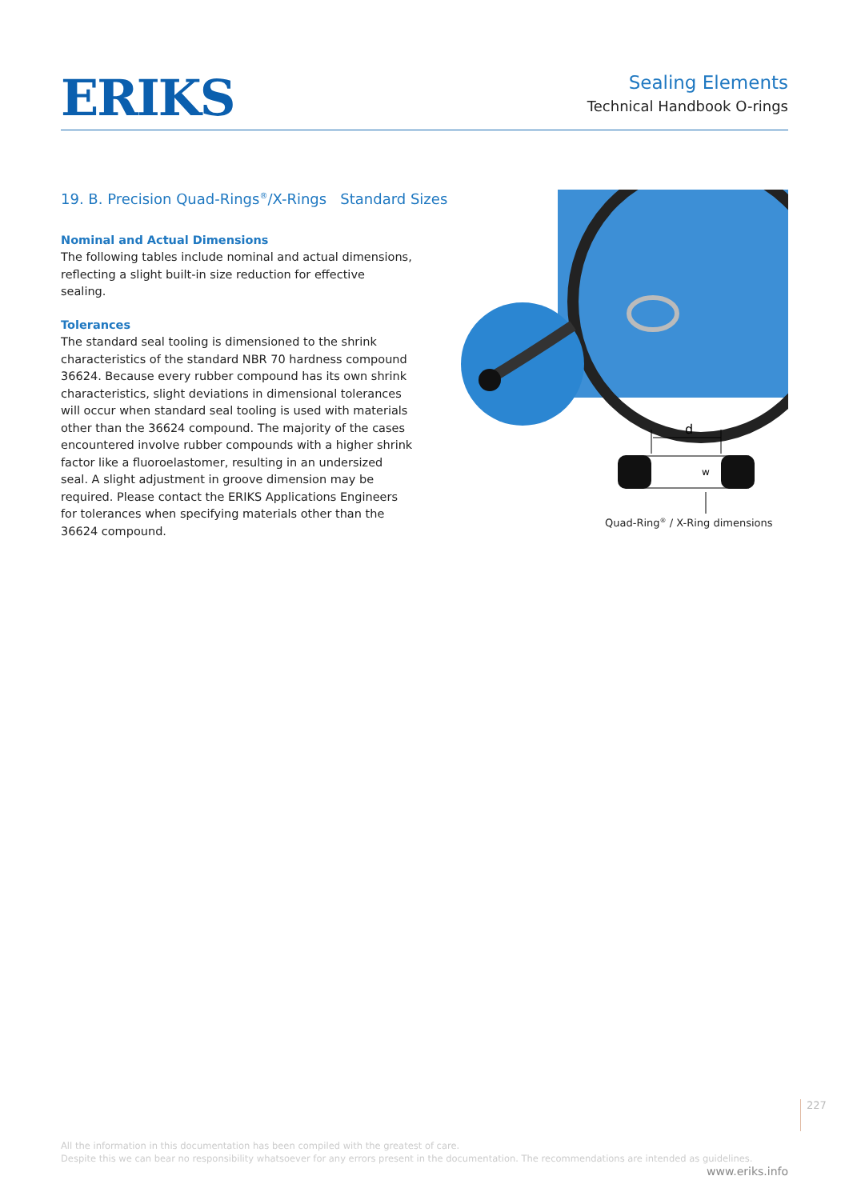ERIKS
Sealing Elements
Technical Handbook O-rings
19. B. Precision Quad-Rings<sup>®</sup>/X-Rings Standard Sizes
Nominal and Actual Dimensions
The following tables include nominal and actual dimensions, reflecting a slight built-in size reduction for effective sealing.
Tolerances
The standard seal tooling is dimensioned to the shrink characteristics of the standard NBR 70 hardness compound 36624. Because every rubber compound has its own shrink characteristics, slight deviations in dimensional tolerances will occur when standard seal tooling is used with materials other than the 36624 compound. The majority of the cases encountered involve rubber compounds with a higher shrink factor like a fluoroelastomer, resulting in an undersized seal. A slight adjustment in groove dimension may be required. Please contact the ERIKS Applications Engineers for tolerances when specifying materials other than the 36624 compound.
d
w
Quad-Ring<sup>®</sup> / X-Ring dimensions
227
All the information in this documentation has been compiled with the greatest of care.
Despite this we can bear no responsibility whatsoever for any errors present in the documentation. The recommendations are intended as guidelines.
www.eriks.info